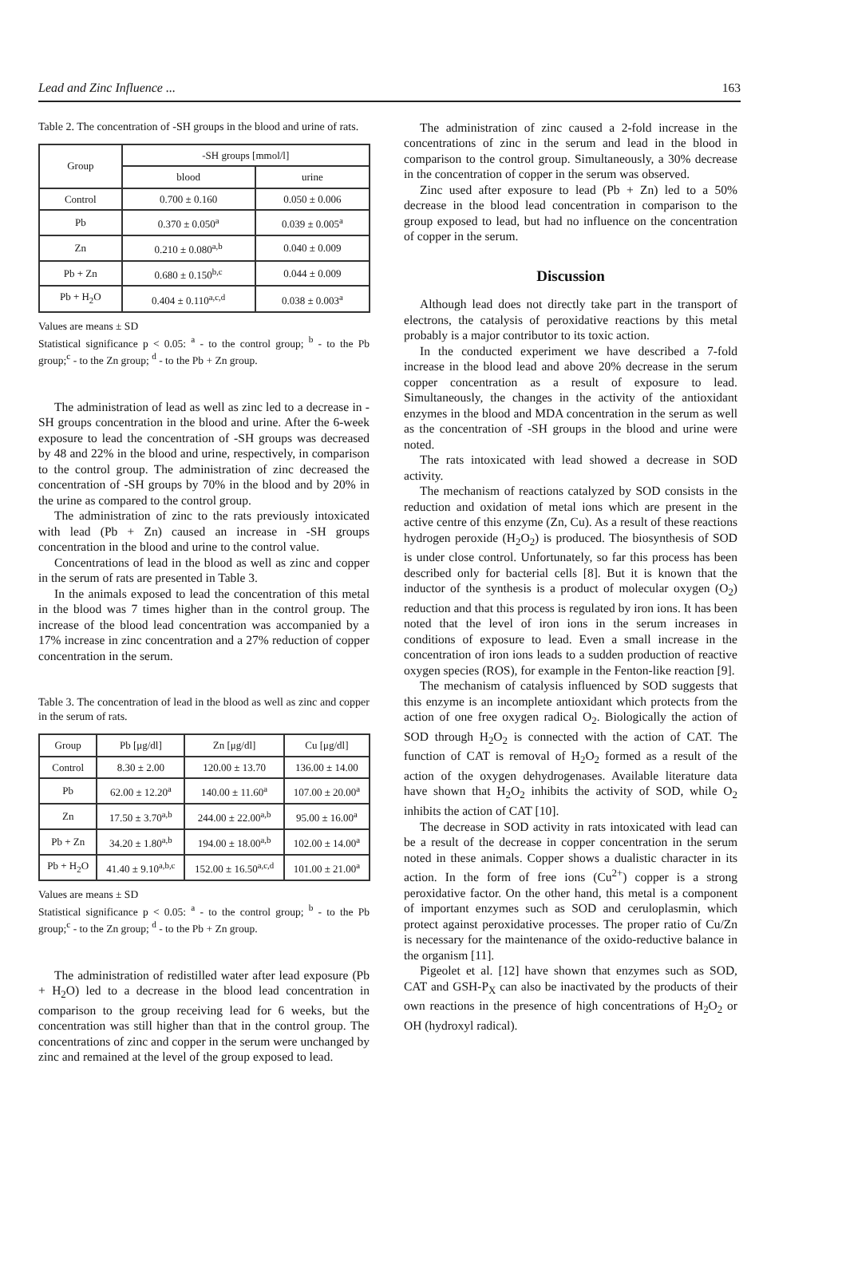Lead and Zinc Influence ... 163
Table 2. The concentration of -SH groups in the blood and urine of rats.
| Group | -SH groups [mmol/l] | |
| --- | --- | --- |
| | blood | urine |
| Control | 0.700 ± 0.160 | 0.050 ± 0.006 |
| Pb | 0.370 ± 0.050<sup>a</sup> | 0.039 ± 0.005<sup>a</sup> |
| Zn | 0.210 ± 0.080<sup>a,b</sup> | 0.040 ± 0.009 |
| Pb + Zn | 0.680 ± 0.150<sup>b,c</sup> | 0.044 ± 0.009 |
| Pb + H<sub>2</sub>O | 0.404 ± 0.110<sup>a,c,d</sup> | 0.038 ± 0.003<sup>a</sup> |
Values are means ± SD
Statistical significance p < 0.05: <sup>a</sup> - to the control group; <sup>b</sup> - to the Pb group;<sup>c</sup> - to the Zn group; <sup>d</sup> - to the Pb + Zn group.
The administration of lead as well as zinc led to a decrease in -SH groups concentration in the blood and urine. After the 6-week exposure to lead the concentration of -SH groups was decreased by 48 and 22% in the blood and urine, respectively, in comparison to the control group. The administration of zinc decreased the concentration of -SH groups by 70% in the blood and by 20% in the urine as compared to the control group.
The administration of zinc to the rats previously intoxicated with lead (Pb + Zn) caused an increase in -SH groups concentration in the blood and urine to the control value.
Concentrations of lead in the blood as well as zinc and copper in the serum of rats are presented in Table 3.
In the animals exposed to lead the concentration of this metal in the blood was 7 times higher than in the control group. The increase of the blood lead concentration was accompanied by a 17% increase in zinc concentration and a 27% reduction of copper concentration in the serum.
Table 3. The concentration of lead in the blood as well as zinc and copper in the serum of rats.
| Group | Pb [μg/dl] | Zn [μg/dl] | Cu [μg/dl] |
| --- | --- | --- | --- |
| Control | 8.30 ± 2.00 | 120.00 ± 13.70 | 136.00 ± 14.00 |
| Pb | 62.00 ± 12.20<sup>a</sup> | 140.00 ± 11.60<sup>a</sup> | 107.00 ± 20.00<sup>a</sup> |
| Zn | 17.50 ± 3.70<sup>a,b</sup> | 244.00 ± 22.00<sup>a,b</sup> | 95.00 ± 16.00<sup>a</sup> |
| Pb + Zn | 34.20 ± 1.80<sup>a,b</sup> | 194.00 ± 18.00<sup>a,b</sup> | 102.00 ± 14.00<sup>a</sup> |
| Pb + H<sub>2</sub>O | 41.40 ± 9.10<sup>a,b,c</sup> | 152.00 ± 16.50<sup>a,c,d</sup> | 101.00 ± 21.00<sup>a</sup> |
Values are means ± SD
Statistical significance p < 0.05: <sup>a</sup> - to the control group; <sup>b</sup> - to the Pb group;<sup>c</sup> - to the Zn group; <sup>d</sup> - to the Pb + Zn group.
The administration of redistilled water after lead exposure (Pb + H<sub>2</sub>O) led to a decrease in the blood lead concentration in comparison to the group receiving lead for 6 weeks, but the concentration was still higher than that in the control group. The concentrations of zinc and copper in the serum were unchanged by zinc and remained at the level of the group exposed to lead.
The administration of zinc caused a 2-fold increase in the concentrations of zinc in the serum and lead in the blood in comparison to the control group. Simultaneously, a 30% decrease in the concentration of copper in the serum was observed.
Zinc used after exposure to lead (Pb + Zn) led to a 50% decrease in the blood lead concentration in comparison to the group exposed to lead, but had no influence on the concentration of copper in the serum.
Discussion
Although lead does not directly take part in the transport of electrons, the catalysis of peroxidative reactions by this metal probably is a major contributor to its toxic action.
In the conducted experiment we have described a 7-fold increase in the blood lead and above 20% decrease in the serum copper concentration as a result of exposure to lead. Simultaneously, the changes in the activity of the antioxidant enzymes in the blood and MDA concentration in the serum as well as the concentration of -SH groups in the blood and urine were noted.
The rats intoxicated with lead showed a decrease in SOD activity.
The mechanism of reactions catalyzed by SOD consists in the reduction and oxidation of metal ions which are present in the active centre of this enzyme (Zn, Cu). As a result of these reactions hydrogen peroxide (H<sub>2</sub>O<sub>2</sub>) is produced. The biosynthesis of SOD is under close control. Unfortunately, so far this process has been described only for bacterial cells [8]. But it is known that the inductor of the synthesis is a product of molecular oxygen (O<sub>2</sub>) reduction and that this process is regulated by iron ions. It has been noted that the level of iron ions in the serum increases in conditions of exposure to lead. Even a small increase in the concentration of iron ions leads to a sudden production of reactive oxygen species (ROS), for example in the Fenton-like reaction [9].
The mechanism of catalysis influenced by SOD suggests that this enzyme is an incomplete antioxidant which protects from the action of one free oxygen radical O<sub>2</sub>. Biologically the action of SOD through H<sub>2</sub>O<sub>2</sub> is connected with the action of CAT. The function of CAT is removal of H<sub>2</sub>O<sub>2</sub> formed as a result of the action of the oxygen dehydrogenases. Available literature data have shown that H<sub>2</sub>O<sub>2</sub> inhibits the activity of SOD, while O<sub>2</sub> inhibits the action of CAT [10].
The decrease in SOD activity in rats intoxicated with lead can be a result of the decrease in copper concentration in the serum noted in these animals. Copper shows a dualistic character in its action. In the form of free ions (Cu<sup>2+</sup>) copper is a strong peroxidative factor. On the other hand, this metal is a component of important enzymes such as SOD and ceruloplasmin, which protect against peroxidative processes. The proper ratio of Cu/Zn is necessary for the maintenance of the oxido-reductive balance in the organism [11].
Pigeolet et al. [12] have shown that enzymes such as SOD, CAT and GSH-P<sub>X</sub> can also be inactivated by the products of their own reactions in the presence of high concentrations of H<sub>2</sub>O<sub>2</sub> or OH (hydroxyl radical).